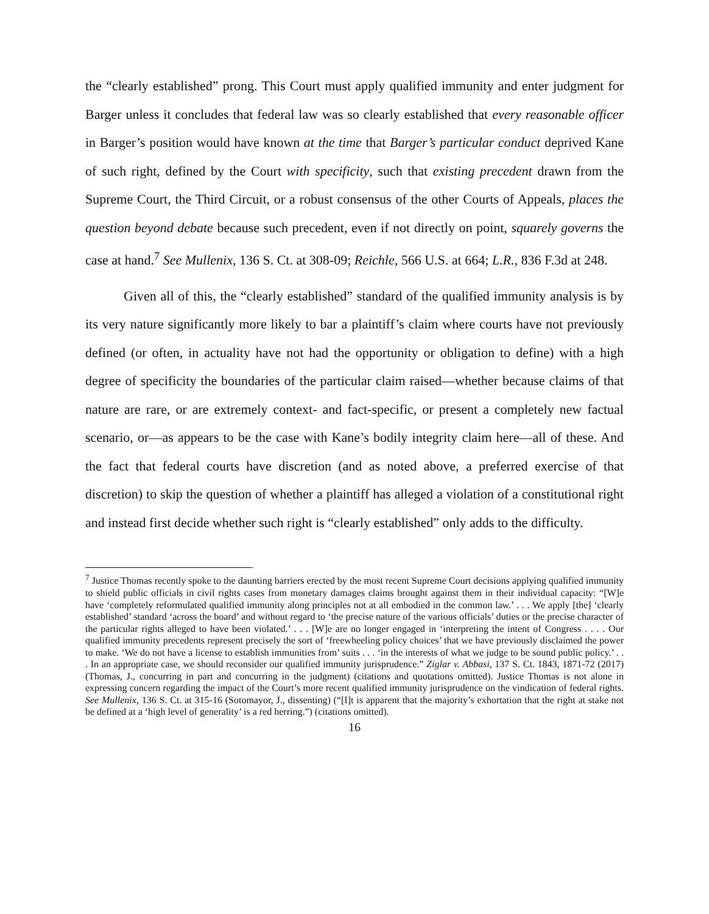the “clearly established” prong. This Court must apply qualified immunity and enter judgment for Barger unless it concludes that federal law was so clearly established that every reasonable officer in Barger’s position would have known at the time that Barger’s particular conduct deprived Kane of such right, defined by the Court with specificity, such that existing precedent drawn from the Supreme Court, the Third Circuit, or a robust consensus of the other Courts of Appeals, places the question beyond debate because such precedent, even if not directly on point, squarely governs the case at hand.<sup>7</sup> See Mullenix, 136 S. Ct. at 308-09; Reichle, 566 U.S. at 664; L.R., 836 F.3d at 248.
Given all of this, the “clearly established” standard of the qualified immunity analysis is by its very nature significantly more likely to bar a plaintiff’s claim where courts have not previously defined (or often, in actuality have not had the opportunity or obligation to define) with a high degree of specificity the boundaries of the particular claim raised—whether because claims of that nature are rare, or are extremely context- and fact-specific, or present a completely new factual scenario, or—as appears to be the case with Kane’s bodily integrity claim here—all of these. And the fact that federal courts have discretion (and as noted above, a preferred exercise of that discretion) to skip the question of whether a plaintiff has alleged a violation of a constitutional right and instead first decide whether such right is “clearly established” only adds to the difficulty.
<sup>7</sup> Justice Thomas recently spoke to the daunting barriers erected by the most recent Supreme Court decisions applying qualified immunity to shield public officials in civil rights cases from monetary damages claims brought against them in their individual capacity: “[W]e have ‘completely reformulated qualified immunity along principles not at all embodied in the common law.’ . . . We apply [the] ‘clearly established’ standard ‘across the board’ and without regard to ‘the precise nature of the various officials’ duties or the precise character of the particular rights alleged to have been violated.’ . . . [W]e are no longer engaged in ‘interpreting the intent of Congress . . . . Our qualified immunity precedents represent precisely the sort of ‘freewheeling policy choices’ that we have previously disclaimed the power to make. ‘We do not have a license to establish immunities from’ suits . . . ‘in the interests of what we judge to be sound public policy.’ . . . In an appropriate case, we should reconsider our qualified immunity jurisprudence.” Ziglar v. Abbasi, 137 S. Ct. 1843, 1871-72 (2017) (Thomas, J., concurring in part and concurring in the judgment) (citations and quotations omitted). Justice Thomas is not alone in expressing concern regarding the impact of the Court’s more recent qualified immunity jurisprudence on the vindication of federal rights. See Mullenix, 136 S. Ct. at 315-16 (Sotomayor, J., dissenting) (“[I]t is apparent that the majority’s exhortation that the right at stake not be defined at a ‘high level of generality’ is a red herring.”) (citations omitted).
16